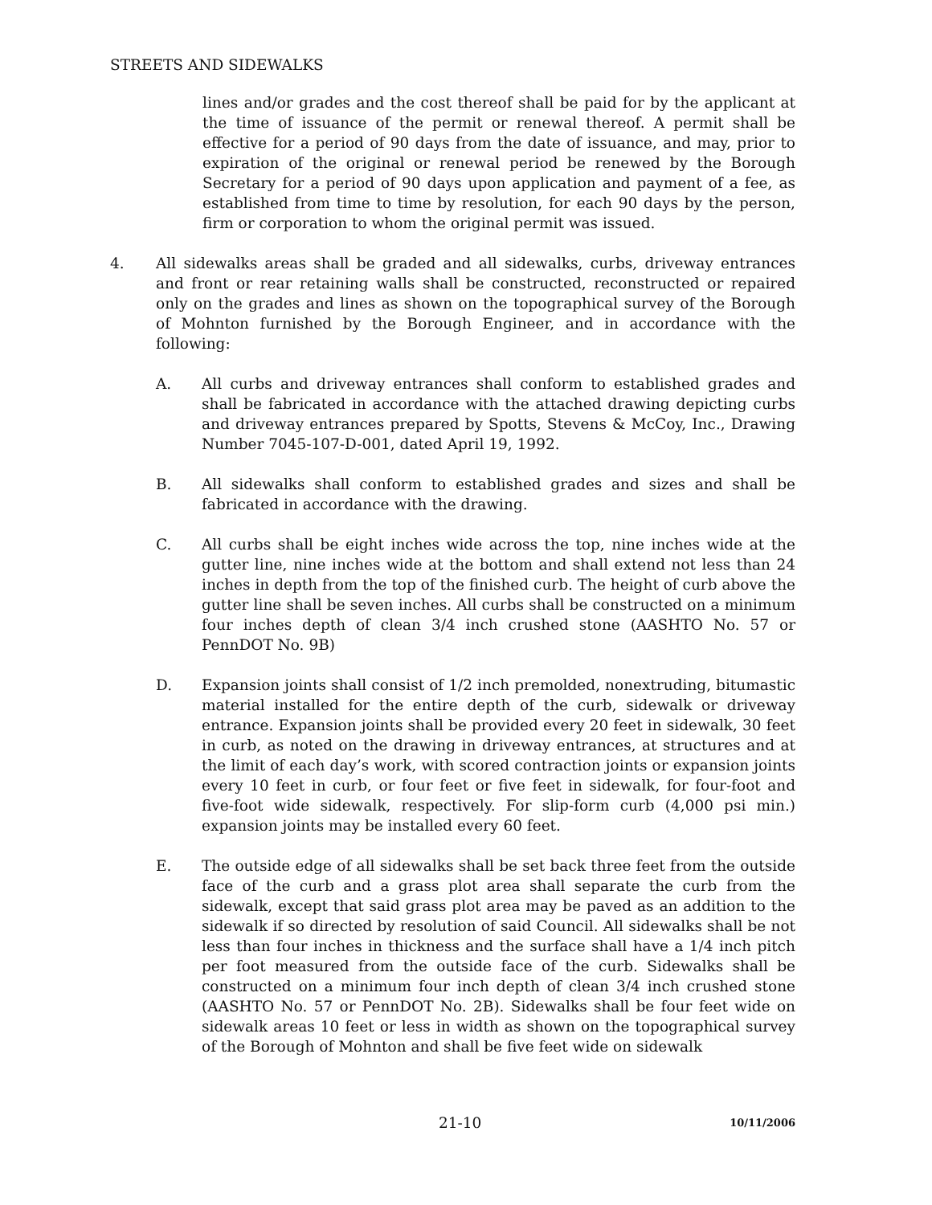STREETS AND SIDEWALKS
lines and/or grades and the cost thereof shall be paid for by the applicant at the time of issuance of the permit or renewal thereof. A permit shall be effective for a period of 90 days from the date of issuance, and may, prior to expiration of the original or renewal period be renewed by the Borough Secretary for a period of 90 days upon application and payment of a fee, as established from time to time by resolution, for each 90 days by the person, firm or corporation to whom the original permit was issued.
4. All sidewalks areas shall be graded and all sidewalks, curbs, driveway entrances and front or rear retaining walls shall be constructed, reconstructed or repaired only on the grades and lines as shown on the topographical survey of the Borough of Mohnton furnished by the Borough Engineer, and in accordance with the following:
A. All curbs and driveway entrances shall conform to established grades and shall be fabricated in accordance with the attached drawing depicting curbs and driveway entrances prepared by Spotts, Stevens & McCoy, Inc., Drawing Number 7045-107-D-001, dated April 19, 1992.
B. All sidewalks shall conform to established grades and sizes and shall be fabricated in accordance with the drawing.
C. All curbs shall be eight inches wide across the top, nine inches wide at the gutter line, nine inches wide at the bottom and shall extend not less than 24 inches in depth from the top of the finished curb. The height of curb above the gutter line shall be seven inches. All curbs shall be constructed on a minimum four inches depth of clean 3/4 inch crushed stone (AASHTO No. 57 or PennDOT No. 9B)
D. Expansion joints shall consist of 1/2 inch premolded, nonextruding, bitumastic material installed for the entire depth of the curb, sidewalk or driveway entrance. Expansion joints shall be provided every 20 feet in sidewalk, 30 feet in curb, as noted on the drawing in driveway entrances, at structures and at the limit of each day’s work, with scored contraction joints or expansion joints every 10 feet in curb, or four feet or five feet in sidewalk, for four-foot and five-foot wide sidewalk, respectively. For slip-form curb (4,000 psi min.) expansion joints may be installed every 60 feet.
E. The outside edge of all sidewalks shall be set back three feet from the outside face of the curb and a grass plot area shall separate the curb from the sidewalk, except that said grass plot area may be paved as an addition to the sidewalk if so directed by resolution of said Council. All sidewalks shall be not less than four inches in thickness and the surface shall have a 1/4 inch pitch per foot measured from the outside face of the curb. Sidewalks shall be constructed on a minimum four inch depth of clean 3/4 inch crushed stone (AASHTO No. 57 or PennDOT No. 2B). Sidewalks shall be four feet wide on sidewalk areas 10 feet or less in width as shown on the topographical survey of the Borough of Mohnton and shall be five feet wide on sidewalk
21-10
10/11/2006